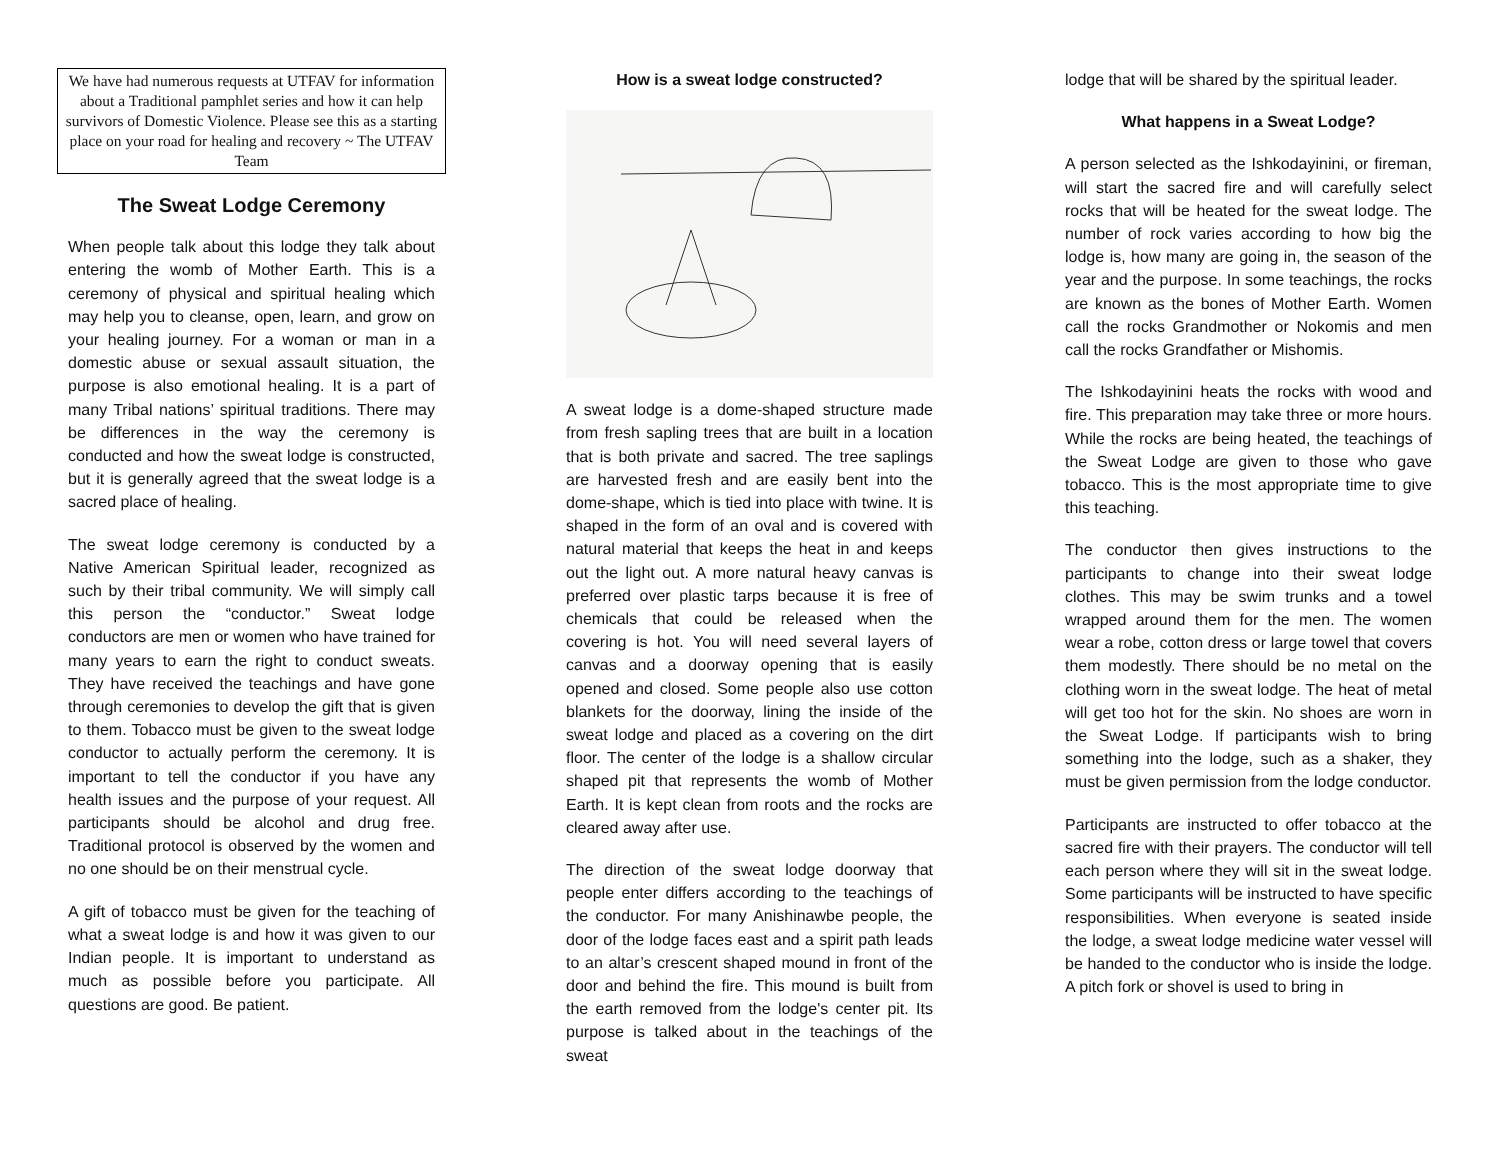We have had numerous requests at UTFAV for information about a Traditional pamphlet series and how it can help survivors of Domestic Violence. Please see this as a starting place on your road for healing and recovery ~ The UTFAV Team
The Sweat Lodge Ceremony
When people talk about this lodge they talk about entering the womb of Mother Earth. This is a ceremony of physical and spiritual healing which may help you to cleanse, open, learn, and grow on your healing journey. For a woman or man in a domestic abuse or sexual assault situation, the purpose is also emotional healing. It is a part of many Tribal nations’ spiritual traditions. There may be differences in the way the ceremony is conducted and how the sweat lodge is constructed, but it is generally agreed that the sweat lodge is a sacred place of healing.
The sweat lodge ceremony is conducted by a Native American Spiritual leader, recognized as such by their tribal community. We will simply call this person the “conductor.” Sweat lodge conductors are men or women who have trained for many years to earn the right to conduct sweats. They have received the teachings and have gone through ceremonies to develop the gift that is given to them. Tobacco must be given to the sweat lodge conductor to actually perform the ceremony. It is important to tell the conductor if you have any health issues and the purpose of your request. All participants should be alcohol and drug free. Traditional protocol is observed by the women and no one should be on their menstrual cycle.
A gift of tobacco must be given for the teaching of what a sweat lodge is and how it was given to our Indian people. It is important to understand as much as possible before you participate. All questions are good. Be patient.
How is a sweat lodge constructed?
A sweat lodge is a dome-shaped structure made from fresh sapling trees that are built in a location that is both private and sacred. The tree saplings are harvested fresh and are easily bent into the dome-shape, which is tied into place with twine. It is shaped in the form of an oval and is covered with natural material that keeps the heat in and keeps out the light out. A more natural heavy canvas is preferred over plastic tarps because it is free of chemicals that could be released when the covering is hot. You will need several layers of canvas and a doorway opening that is easily opened and closed. Some people also use cotton blankets for the doorway, lining the inside of the sweat lodge and placed as a covering on the dirt floor. The center of the lodge is a shallow circular shaped pit that represents the womb of Mother Earth. It is kept clean from roots and the rocks are cleared away after use.
The direction of the sweat lodge doorway that people enter differs according to the teachings of the conductor. For many Anishinawbe people, the door of the lodge faces east and a spirit path leads to an altar’s crescent shaped mound in front of the door and behind the fire. This mound is built from the earth removed from the lodge's center pit. Its purpose is talked about in the teachings of the sweat
lodge that will be shared by the spiritual leader.
What happens in a Sweat Lodge?
A person selected as the Ishkodayinini, or fireman, will start the sacred fire and will carefully select rocks that will be heated for the sweat lodge. The number of rock varies according to how big the lodge is, how many are going in, the season of the year and the purpose. In some teachings, the rocks are known as the bones of Mother Earth. Women call the rocks Grandmother or Nokomis and men call the rocks Grandfather or Mishomis.
The Ishkodayinini heats the rocks with wood and fire. This preparation may take three or more hours. While the rocks are being heated, the teachings of the Sweat Lodge are given to those who gave tobacco. This is the most appropriate time to give this teaching.
The conductor then gives instructions to the participants to change into their sweat lodge clothes. This may be swim trunks and a towel wrapped around them for the men. The women wear a robe, cotton dress or large towel that covers them modestly. There should be no metal on the clothing worn in the sweat lodge. The heat of metal will get too hot for the skin. No shoes are worn in the Sweat Lodge. If participants wish to bring something into the lodge, such as a shaker, they must be given permission from the lodge conductor.
Participants are instructed to offer tobacco at the sacred fire with their prayers. The conductor will tell each person where they will sit in the sweat lodge. Some participants will be instructed to have specific responsibilities. When everyone is seated inside the lodge, a sweat lodge medicine water vessel will be handed to the conductor who is inside the lodge. A pitch fork or shovel is used to bring in